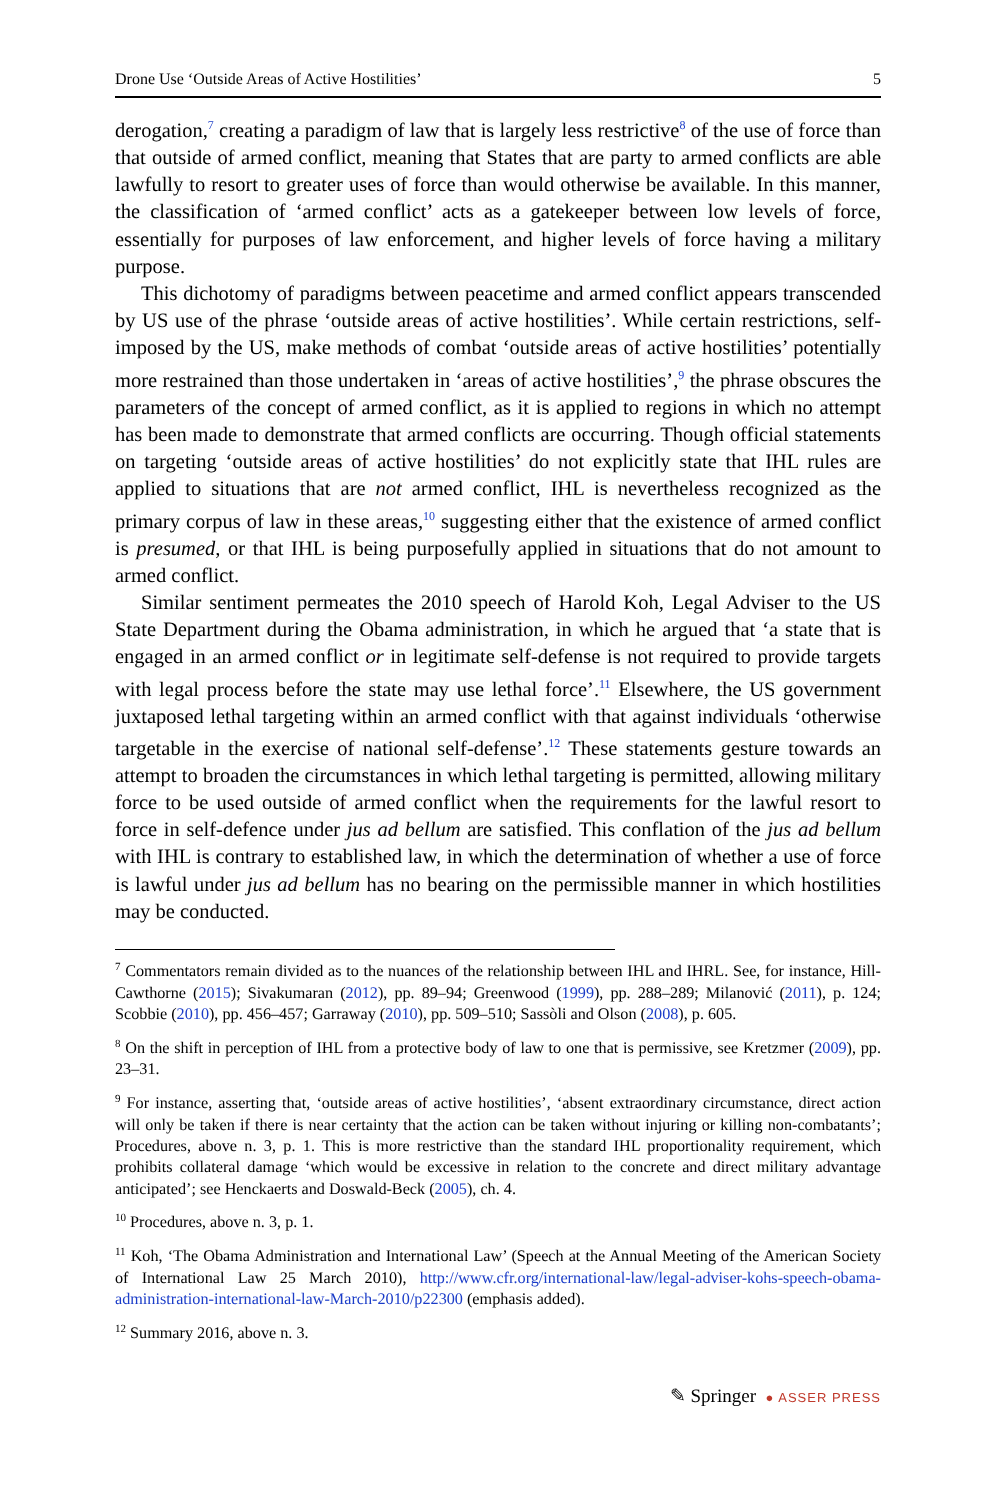Drone Use ‘Outside Areas of Active Hostilities’ 5
derogation,<sup>7</sup> creating a paradigm of law that is largely less restrictive<sup>8</sup> of the use of force than that outside of armed conflict, meaning that States that are party to armed conflicts are able lawfully to resort to greater uses of force than would otherwise be available. In this manner, the classification of ‘armed conflict’ acts as a gatekeeper between low levels of force, essentially for purposes of law enforcement, and higher levels of force having a military purpose.
This dichotomy of paradigms between peacetime and armed conflict appears transcended by US use of the phrase ‘outside areas of active hostilities’. While certain restrictions, self-imposed by the US, make methods of combat ‘outside areas of active hostilities’ potentially more restrained than those undertaken in ‘areas of active hostilities’,<sup>9</sup> the phrase obscures the parameters of the concept of armed conflict, as it is applied to regions in which no attempt has been made to demonstrate that armed conflicts are occurring. Though official statements on targeting ‘outside areas of active hostilities’ do not explicitly state that IHL rules are applied to situations that are not armed conflict, IHL is nevertheless recognized as the primary corpus of law in these areas,<sup>10</sup> suggesting either that the existence of armed conflict is presumed, or that IHL is being purposefully applied in situations that do not amount to armed conflict.
Similar sentiment permeates the 2010 speech of Harold Koh, Legal Adviser to the US State Department during the Obama administration, in which he argued that ‘a state that is engaged in an armed conflict or in legitimate self-defense is not required to provide targets with legal process before the state may use lethal force’.<sup>11</sup> Elsewhere, the US government juxtaposed lethal targeting within an armed conflict with that against individuals ‘otherwise targetable in the exercise of national self-defense’.<sup>12</sup> These statements gesture towards an attempt to broaden the circumstances in which lethal targeting is permitted, allowing military force to be used outside of armed conflict when the requirements for the lawful resort to force in self-defence under jus ad bellum are satisfied. This conflation of the jus ad bellum with IHL is contrary to established law, in which the determination of whether a use of force is lawful under jus ad bellum has no bearing on the permissible manner in which hostilities may be conducted.
<sup>7</sup> Commentators remain divided as to the nuances of the relationship between IHL and IHRL. See, for instance, Hill-Cawthorne (2015); Sivakumaran (2012), pp. 89–94; Greenwood (1999), pp. 288–289; Milanović (2011), p. 124; Scobbie (2010), pp. 456–457; Garraway (2010), pp. 509–510; Sassòli and Olson (2008), p. 605.
<sup>8</sup> On the shift in perception of IHL from a protective body of law to one that is permissive, see Kretzmer (2009), pp. 23–31.
<sup>9</sup> For instance, asserting that, ‘outside areas of active hostilities’, ‘absent extraordinary circumstance, direct action will only be taken if there is near certainty that the action can be taken without injuring or killing non-combatants’; Procedures, above n. 3, p. 1. This is more restrictive than the standard IHL proportionality requirement, which prohibits collateral damage ‘which would be excessive in relation to the concrete and direct military advantage anticipated’; see Henckaerts and Doswald-Beck (2005), ch. 4.
<sup>10</sup> Procedures, above n. 3, p. 1.
<sup>11</sup> Koh, ‘The Obama Administration and International Law’ (Speech at the Annual Meeting of the American Society of International Law 25 March 2010), http://www.cfr.org/international-law/legal-adviser-kohs-speech-obama-administration-international-law-March-2010/p22300 (emphasis added).
<sup>12</sup> Summary 2016, above n. 3.
✎ Springer ● ASSER PRESS